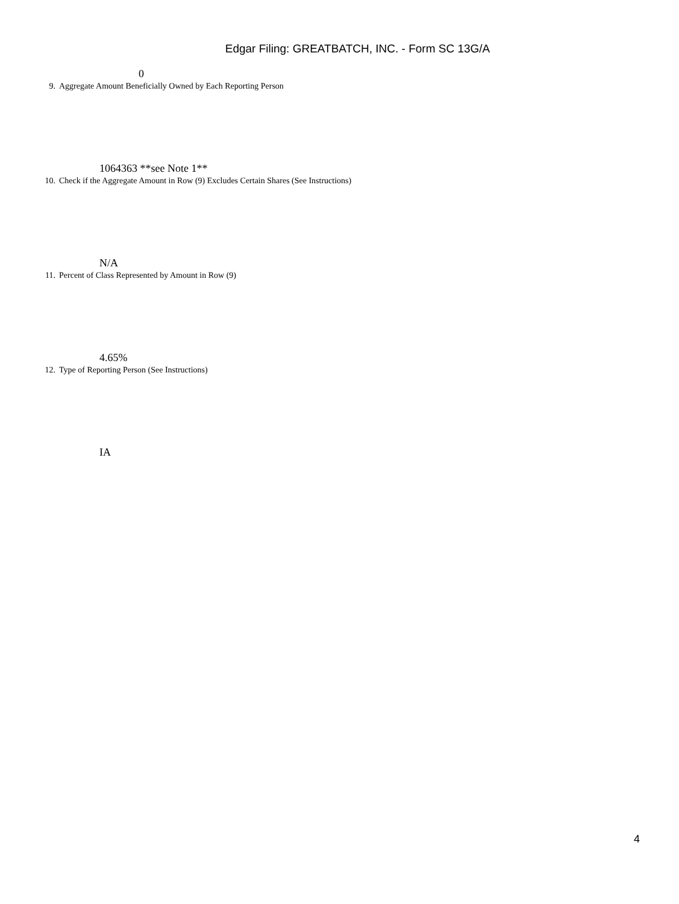Edgar Filing: GREATBATCH, INC. - Form SC 13G/A
0
9. Aggregate Amount Beneficially Owned by Each Reporting Person
1064363 **see Note 1**
10. Check if the Aggregate Amount in Row (9) Excludes Certain Shares (See Instructions)
N/A
11. Percent of Class Represented by Amount in Row (9)
4.65%
12. Type of Reporting Person (See Instructions)
IA
4